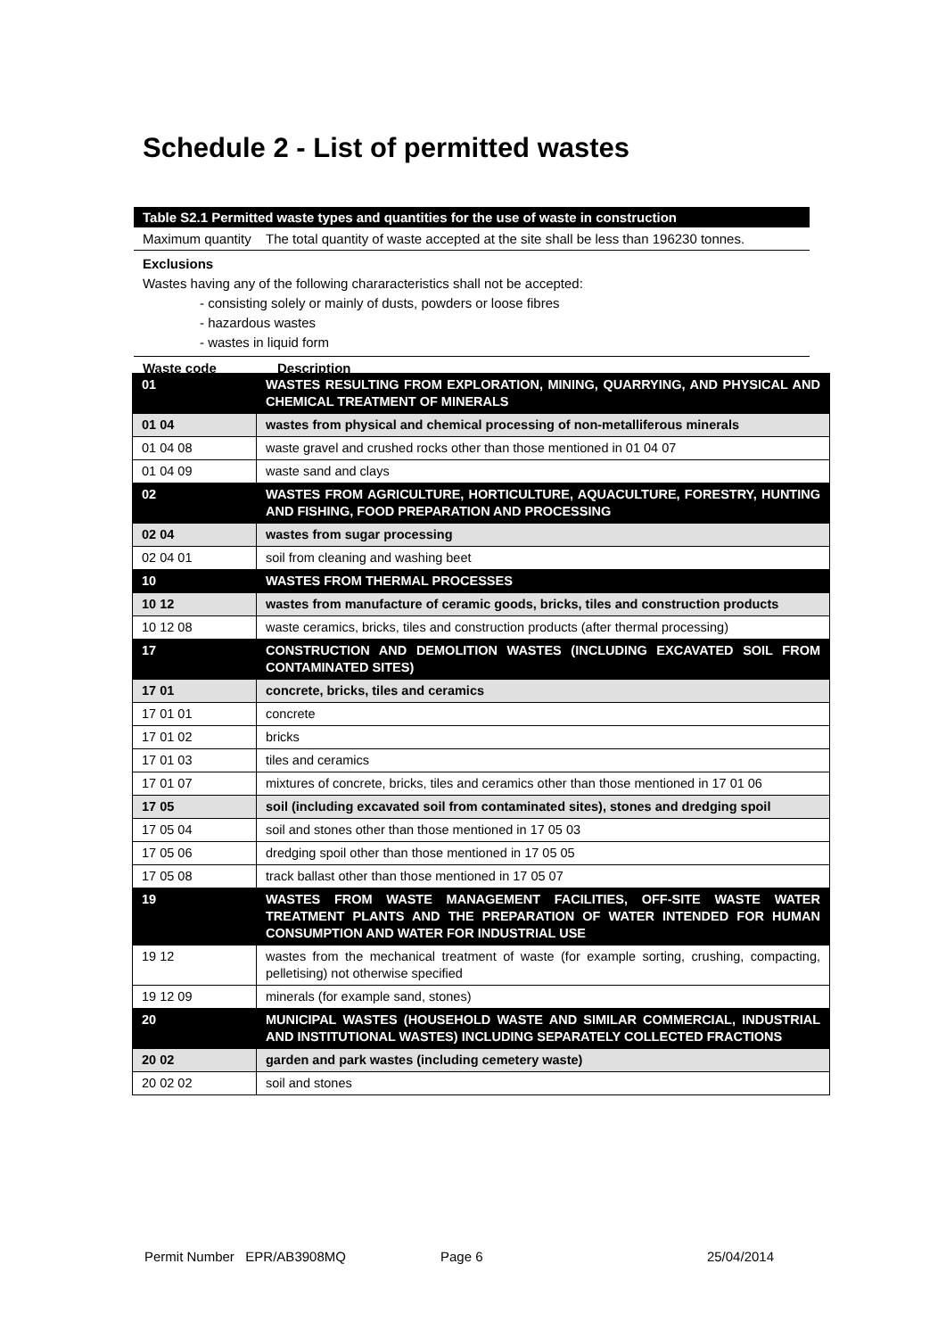Schedule 2 - List of permitted wastes
Table S2.1 Permitted waste types and quantities for the use of waste in construction
Maximum quantity The total quantity of waste accepted at the site shall be less than 196230 tonnes.
Exclusions
Wastes having any of the following chararacteristics shall not be accepted:
- consisting solely or mainly of dusts, powders or loose fibres
- hazardous wastes
- wastes in liquid form
Waste code Description
| 01 | WASTES RESULTING FROM EXPLORATION, MINING, QUARRYING, AND PHYSICAL AND CHEMICAL TREATMENT OF MINERALS |
| 01 04 | wastes from physical and chemical processing of non-metalliferous minerals |
| 01 04 08 | waste gravel and crushed rocks other than those mentioned in 01 04 07 |
| 01 04 09 | waste sand and clays |
| 02 | WASTES FROM AGRICULTURE, HORTICULTURE, AQUACULTURE, FORESTRY, HUNTING AND FISHING, FOOD PREPARATION AND PROCESSING |
| 02 04 | wastes from sugar processing |
| 02 04 01 | soil from cleaning and washing beet |
| 10 | WASTES FROM THERMAL PROCESSES |
| 10 12 | wastes from manufacture of ceramic goods, bricks, tiles and construction products |
| 10 12 08 | waste ceramics, bricks, tiles and construction products (after thermal processing) |
| 17 | CONSTRUCTION AND DEMOLITION WASTES (INCLUDING EXCAVATED SOIL FROM CONTAMINATED SITES) |
| 17 01 | concrete, bricks, tiles and ceramics |
| 17 01 01 | concrete |
| 17 01 02 | bricks |
| 17 01 03 | tiles and ceramics |
| 17 01 07 | mixtures of concrete, bricks, tiles and ceramics other than those mentioned in 17 01 06 |
| 17 05 | soil (including excavated soil from contaminated sites), stones and dredging spoil |
| 17 05 04 | soil and stones other than those mentioned in 17 05 03 |
| 17 05 06 | dredging spoil other than those mentioned in 17 05 05 |
| 17 05 08 | track ballast other than those mentioned in 17 05 07 |
| 19 | WASTES FROM WASTE MANAGEMENT FACILITIES, OFF-SITE WASTE WATER TREATMENT PLANTS AND THE PREPARATION OF WATER INTENDED FOR HUMAN CONSUMPTION AND WATER FOR INDUSTRIAL USE |
| 19 12 | wastes from the mechanical treatment of waste (for example sorting, crushing, compacting, pelletising) not otherwise specified |
| 19 12 09 | minerals (for example sand, stones) |
| 20 | MUNICIPAL WASTES (HOUSEHOLD WASTE AND SIMILAR COMMERCIAL, INDUSTRIAL AND INSTITUTIONAL WASTES) INCLUDING SEPARATELY COLLECTED FRACTIONS |
| 20 02 | garden and park wastes (including cemetery waste) |
| 20 02 02 | soil and stones |
Permit Number EPR/AB3908MQ Page 6 25/04/2014